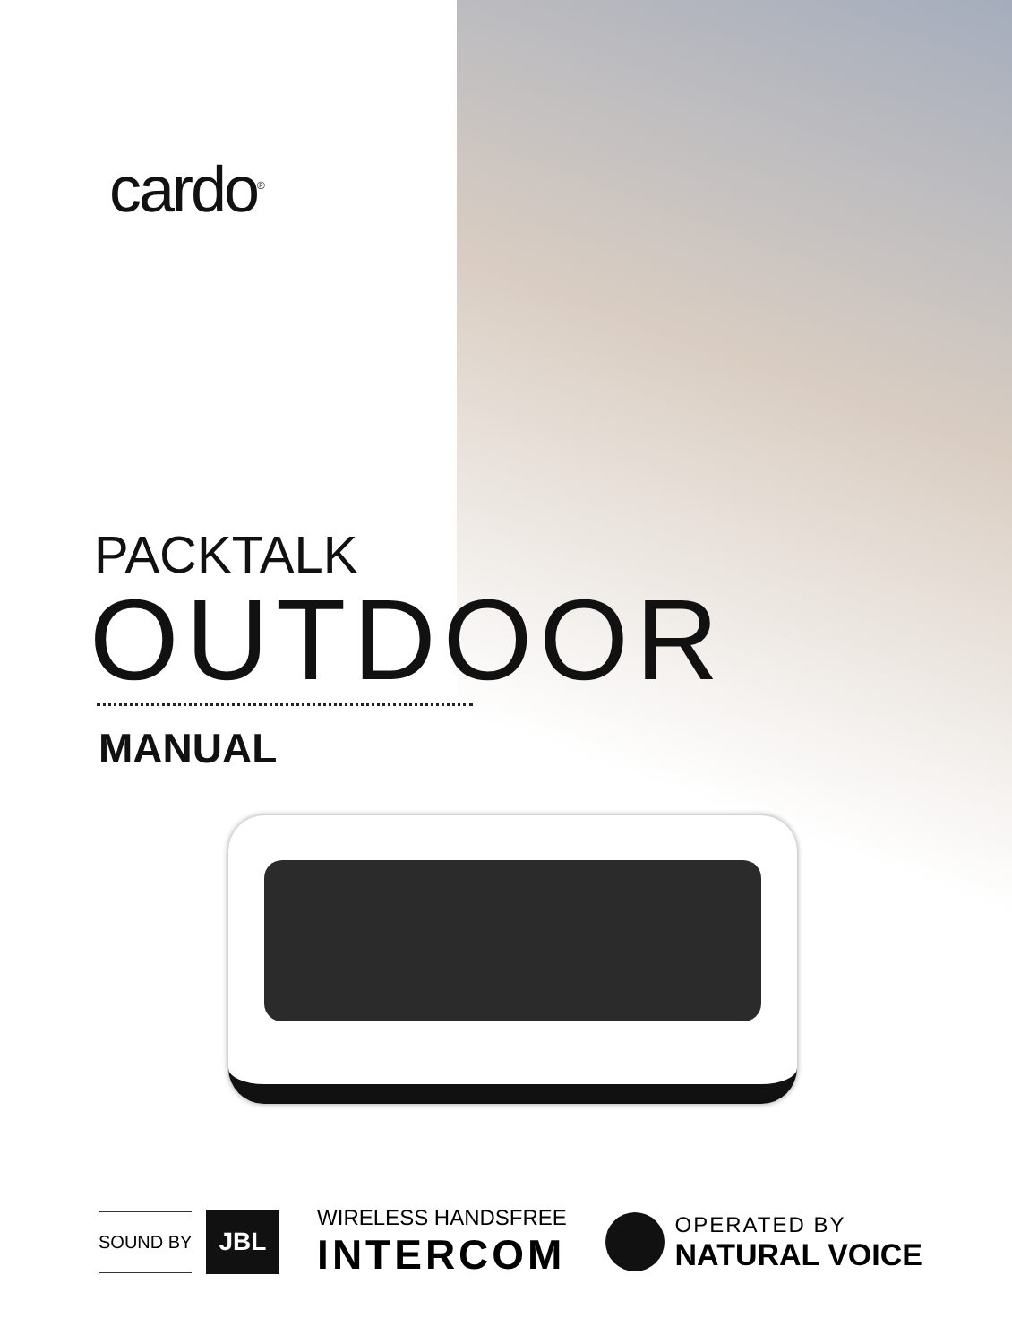cardo<sup>®</sup>
PACKTALK
OUTDOOR
MANUAL
SOUND BY
JBL
WIRELESS HANDSFREE
INTERCOM
OPERATED BY
NATURAL VOICE